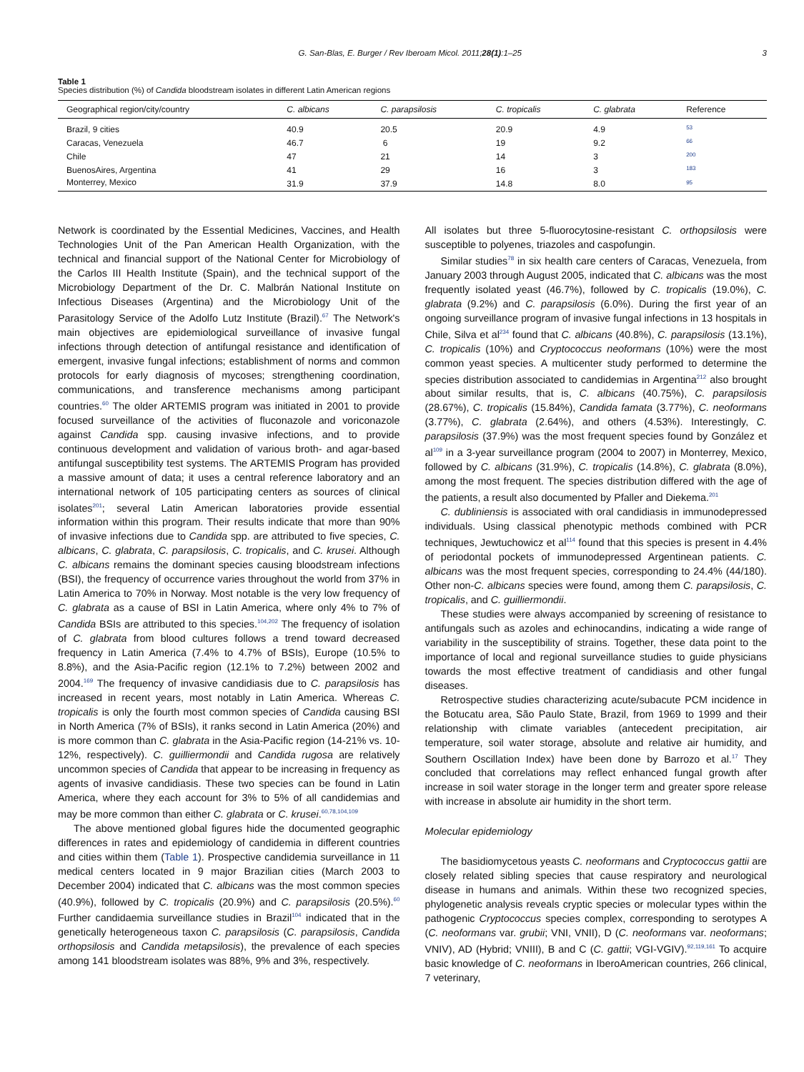G. San-Blas, E. Burger / Rev Iberoam Micol. 2011;28(1):1–25 3
Table 1
Species distribution (%) of Candida bloodstream isolates in different Latin American regions
| Geographical region/city/country | C. albicans | C. parapsilosis | C. tropicalis | C. glabrata | Reference |
| --- | --- | --- | --- | --- | --- |
| Brazil, 9 cities | 40.9 | 20.5 | 20.9 | 4.9 | <sup>53</sup> |
| Caracas, Venezuela | 46.7 | 6 | 19 | 9.2 | <sup>66</sup> |
| Chile | 47 | 21 | 14 | 3 | <sup>200</sup> |
| BuenosAires, Argentina | 41 | 29 | 16 | 3 | <sup>183</sup> |
| Monterrey, Mexico | 31.9 | 37.9 | 14.8 | 8.0 | <sup>95</sup> |
Network is coordinated by the Essential Medicines, Vaccines, and Health Technologies Unit of the Pan American Health Organization, with the technical and financial support of the National Center for Microbiology of the Carlos III Health Institute (Spain), and the technical support of the Microbiology Department of the Dr. C. Malbrán National Institute on Infectious Diseases (Argentina) and the Microbiology Unit of the Parasitology Service of the Adolfo Lutz Institute (Brazil).<sup>67</sup> The Network's main objectives are epidemiological surveillance of invasive fungal infections through detection of antifungal resistance and identification of emergent, invasive fungal infections; establishment of norms and common protocols for early diagnosis of mycoses; strengthening coordination, communications, and transference mechanisms among participant countries.<sup>60</sup> The older ARTEMIS program was initiated in 2001 to provide focused surveillance of the activities of fluconazole and voriconazole against Candida spp. causing invasive infections, and to provide continuous development and validation of various broth- and agar-based antifungal susceptibility test systems. The ARTEMIS Program has provided a massive amount of data; it uses a central reference laboratory and an international network of 105 participating centers as sources of clinical isolates<sup>201</sup>; several Latin American laboratories provide essential information within this program. Their results indicate that more than 90% of invasive infections due to Candida spp. are attributed to five species, C. albicans, C. glabrata, C. parapsilosis, C. tropicalis, and C. krusei. Although C. albicans remains the dominant species causing bloodstream infections (BSI), the frequency of occurrence varies throughout the world from 37% in Latin America to 70% in Norway. Most notable is the very low frequency of C. glabrata as a cause of BSI in Latin America, where only 4% to 7% of Candida BSIs are attributed to this species.<sup>104,202</sup> The frequency of isolation of C. glabrata from blood cultures follows a trend toward decreased frequency in Latin America (7.4% to 4.7% of BSIs), Europe (10.5% to 8.8%), and the Asia-Pacific region (12.1% to 7.2%) between 2002 and 2004.<sup>169</sup> The frequency of invasive candidiasis due to C. parapsilosis has increased in recent years, most notably in Latin America. Whereas C. tropicalis is only the fourth most common species of Candida causing BSI in North America (7% of BSIs), it ranks second in Latin America (20%) and is more common than C. glabrata in the Asia-Pacific region (14-21% vs. 10-12%, respectively). C. guilliermondii and Candida rugosa are relatively uncommon species of Candida that appear to be increasing in frequency as agents of invasive candidiasis. These two species can be found in Latin America, where they each account for 3% to 5% of all candidemias and may be more common than either C. glabrata or C. krusei.<sup>60,78,104,109</sup>
The above mentioned global figures hide the documented geographic differences in rates and epidemiology of candidemia in different countries and cities within them (Table 1). Prospective candidemia surveillance in 11 medical centers located in 9 major Brazilian cities (March 2003 to December 2004) indicated that C. albicans was the most common species (40.9%), followed by C. tropicalis (20.9%) and C. parapsilosis (20.5%).<sup>60</sup> Further candidaemia surveillance studies in Brazil<sup>104</sup> indicated that in the genetically heterogeneous taxon C. parapsilosis (C. parapsilosis, Candida orthopsilosis and Candida metapsilosis), the prevalence of each species among 141 bloodstream isolates was 88%, 9% and 3%, respectively.
All isolates but three 5-fluorocytosine-resistant C. orthopsilosis were susceptible to polyenes, triazoles and caspofungin.
Similar studies<sup>78</sup> in six health care centers of Caracas, Venezuela, from January 2003 through August 2005, indicated that C. albicans was the most frequently isolated yeast (46.7%), followed by C. tropicalis (19.0%), C. glabrata (9.2%) and C. parapsilosis (6.0%). During the first year of an ongoing surveillance program of invasive fungal infections in 13 hospitals in Chile, Silva et al<sup>234</sup> found that C. albicans (40.8%), C. parapsilosis (13.1%), C. tropicalis (10%) and Cryptococcus neoformans (10%) were the most common yeast species. A multicenter study performed to determine the species distribution associated to candidemias in Argentina<sup>212</sup> also brought about similar results, that is, C. albicans (40.75%), C. parapsilosis (28.67%), C. tropicalis (15.84%), Candida famata (3.77%), C. neoformans (3.77%), C. glabrata (2.64%), and others (4.53%). Interestingly, C. parapsilosis (37.9%) was the most frequent species found by González et al<sup>109</sup> in a 3-year surveillance program (2004 to 2007) in Monterrey, Mexico, followed by C. albicans (31.9%), C. tropicalis (14.8%), C. glabrata (8.0%), among the most frequent. The species distribution differed with the age of the patients, a result also documented by Pfaller and Diekema.<sup>201</sup>
C. dubliniensis is associated with oral candidiasis in immunodepressed individuals. Using classical phenotypic methods combined with PCR techniques, Jewtuchowicz et al<sup>114</sup> found that this species is present in 4.4% of periodontal pockets of immunodepressed Argentinean patients. C. albicans was the most frequent species, corresponding to 24.4% (44/180). Other non-C. albicans species were found, among them C. parapsilosis, C. tropicalis, and C. guilliermondii.
These studies were always accompanied by screening of resistance to antifungals such as azoles and echinocandins, indicating a wide range of variability in the susceptibility of strains. Together, these data point to the importance of local and regional surveillance studies to guide physicians towards the most effective treatment of candidiasis and other fungal diseases.
Retrospective studies characterizing acute/subacute PCM incidence in the Botucatu area, São Paulo State, Brazil, from 1969 to 1999 and their relationship with climate variables (antecedent precipitation, air temperature, soil water storage, absolute and relative air humidity, and Southern Oscillation Index) have been done by Barrozo et al.<sup>17</sup> They concluded that correlations may reflect enhanced fungal growth after increase in soil water storage in the longer term and greater spore release with increase in absolute air humidity in the short term.
Molecular epidemiology
The basidiomycetous yeasts C. neoformans and Cryptococcus gattii are closely related sibling species that cause respiratory and neurological disease in humans and animals. Within these two recognized species, phylogenetic analysis reveals cryptic species or molecular types within the pathogenic Cryptococcus species complex, corresponding to serotypes A (C. neoformans var. grubii; VNI, VNII), D (C. neoformans var. neoformans; VNIV), AD (Hybrid; VNIII), B and C (C. gattii; VGI-VGIV).<sup>92,119,161</sup> To acquire basic knowledge of C. neoformans in IberoAmerican countries, 266 clinical, 7 veterinary,